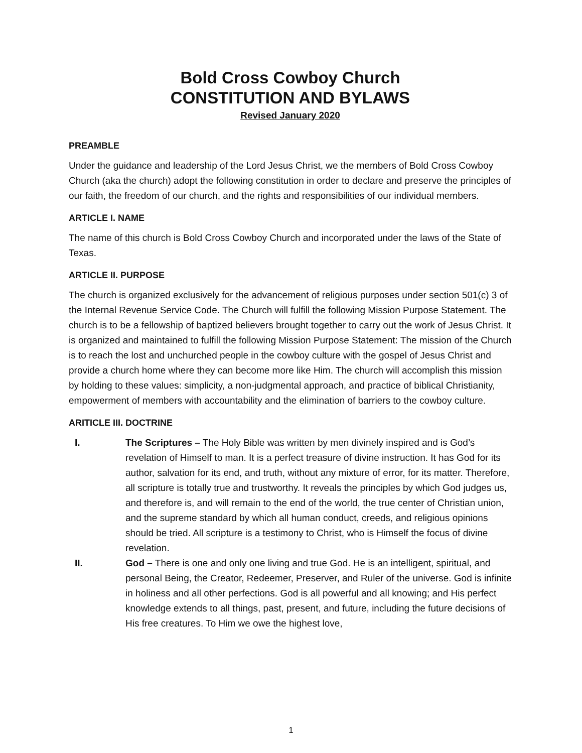Bold Cross Cowboy Church
CONSTITUTION AND BYLAWS
Revised January 2020
PREAMBLE
Under the guidance and leadership of the Lord Jesus Christ, we the members of Bold Cross Cowboy Church (aka the church) adopt the following constitution in order to declare and preserve the principles of our faith, the freedom of our church, and the rights and responsibilities of our individual members.
ARTICLE I. NAME
The name of this church is Bold Cross Cowboy Church and incorporated under the laws of the State of Texas.
ARTICLE II. PURPOSE
The church is organized exclusively for the advancement of religious purposes under section 501(c) 3 of the Internal Revenue Service Code. The Church will fulfill the following Mission Purpose Statement. The church is to be a fellowship of baptized believers brought together to carry out the work of Jesus Christ. It is organized and maintained to fulfill the following Mission Purpose Statement: The mission of the Church is to reach the lost and unchurched people in the cowboy culture with the gospel of Jesus Christ and provide a church home where they can become more like Him. The church will accomplish this mission by holding to these values: simplicity, a non-judgmental approach, and practice of biblical Christianity, empowerment of members with accountability and the elimination of barriers to the cowboy culture.
ARITICLE III. DOCTRINE
I. The Scriptures – The Holy Bible was written by men divinely inspired and is God’s revelation of Himself to man. It is a perfect treasure of divine instruction. It has God for its author, salvation for its end, and truth, without any mixture of error, for its matter. Therefore, all scripture is totally true and trustworthy. It reveals the principles by which God judges us, and therefore is, and will remain to the end of the world, the true center of Christian union, and the supreme standard by which all human conduct, creeds, and religious opinions should be tried. All scripture is a testimony to Christ, who is Himself the focus of divine revelation.
II. God – There is one and only one living and true God. He is an intelligent, spiritual, and personal Being, the Creator, Redeemer, Preserver, and Ruler of the universe. God is infinite in holiness and all other perfections. God is all powerful and all knowing; and His perfect knowledge extends to all things, past, present, and future, including the future decisions of His free creatures. To Him we owe the highest love,
1